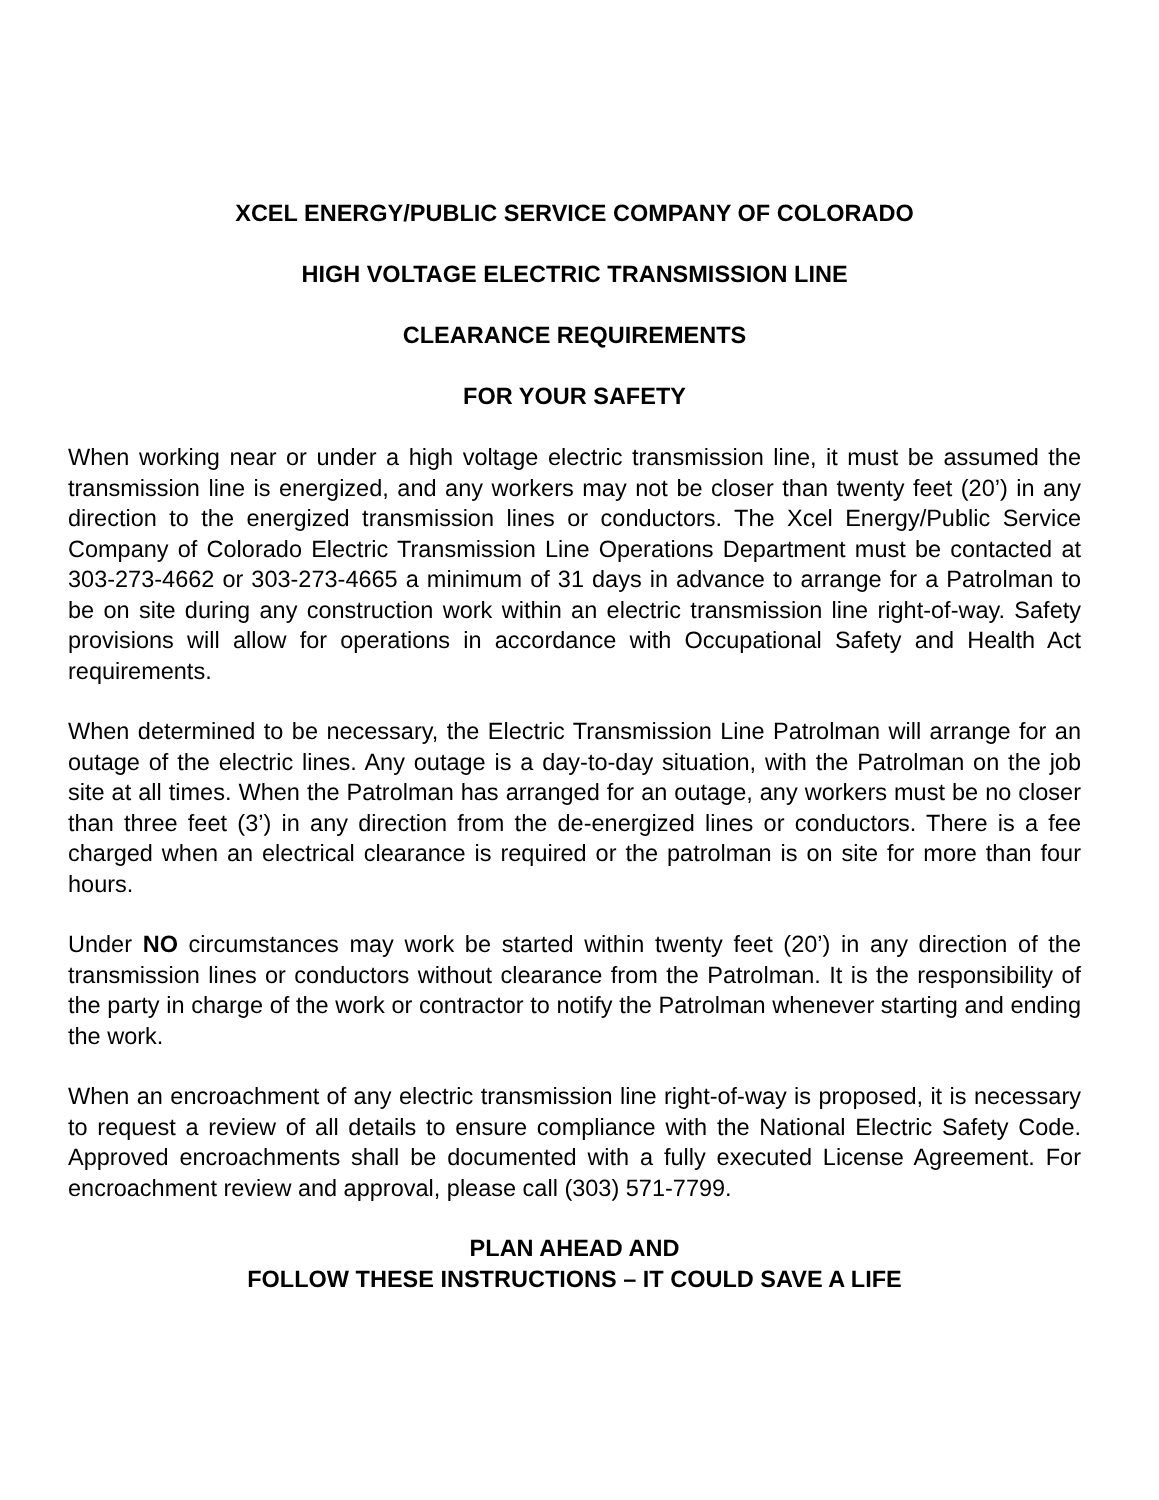XCEL ENERGY/PUBLIC SERVICE COMPANY OF COLORADO
HIGH VOLTAGE ELECTRIC TRANSMISSION LINE
CLEARANCE REQUIREMENTS
FOR YOUR SAFETY
When working near or under a high voltage electric transmission line, it must be assumed the transmission line is energized, and any workers may not be closer than twenty feet (20’) in any direction to the energized transmission lines or conductors. The Xcel Energy/Public Service Company of Colorado Electric Transmission Line Operations Department must be contacted at 303-273-4662 or 303-273-4665 a minimum of 31 days in advance to arrange for a Patrolman to be on site during any construction work within an electric transmission line right-of-way. Safety provisions will allow for operations in accordance with Occupational Safety and Health Act requirements.
When determined to be necessary, the Electric Transmission Line Patrolman will arrange for an outage of the electric lines. Any outage is a day-to-day situation, with the Patrolman on the job site at all times. When the Patrolman has arranged for an outage, any workers must be no closer than three feet (3’) in any direction from the de-energized lines or conductors. There is a fee charged when an electrical clearance is required or the patrolman is on site for more than four hours.
Under NO circumstances may work be started within twenty feet (20’) in any direction of the transmission lines or conductors without clearance from the Patrolman. It is the responsibility of the party in charge of the work or contractor to notify the Patrolman whenever starting and ending the work.
When an encroachment of any electric transmission line right-of-way is proposed, it is necessary to request a review of all details to ensure compliance with the National Electric Safety Code. Approved encroachments shall be documented with a fully executed License Agreement. For encroachment review and approval, please call (303) 571-7799.
PLAN AHEAD AND
FOLLOW THESE INSTRUCTIONS – IT COULD SAVE A LIFE